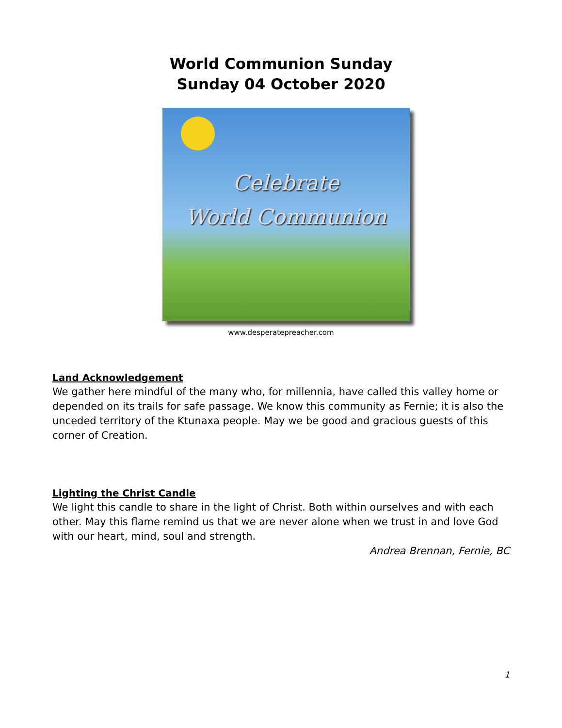World Communion Sunday
Sunday 04 October 2020
Celebrate
World Communion
www.desperatepreacher.com
Land Acknowledgement
We gather here mindful of the many who, for millennia, have called this valley home or depended on its trails for safe passage. We know this community as Fernie; it is also the unceded territory of the Ktunaxa people. May we be good and gracious guests of this corner of Creation.
Lighting the Christ Candle
We light this candle to share in the light of Christ. Both within ourselves and with each other. May this flame remind us that we are never alone when we trust in and love God with our heart, mind, soul and strength.
Andrea Brennan, Fernie, BC
1